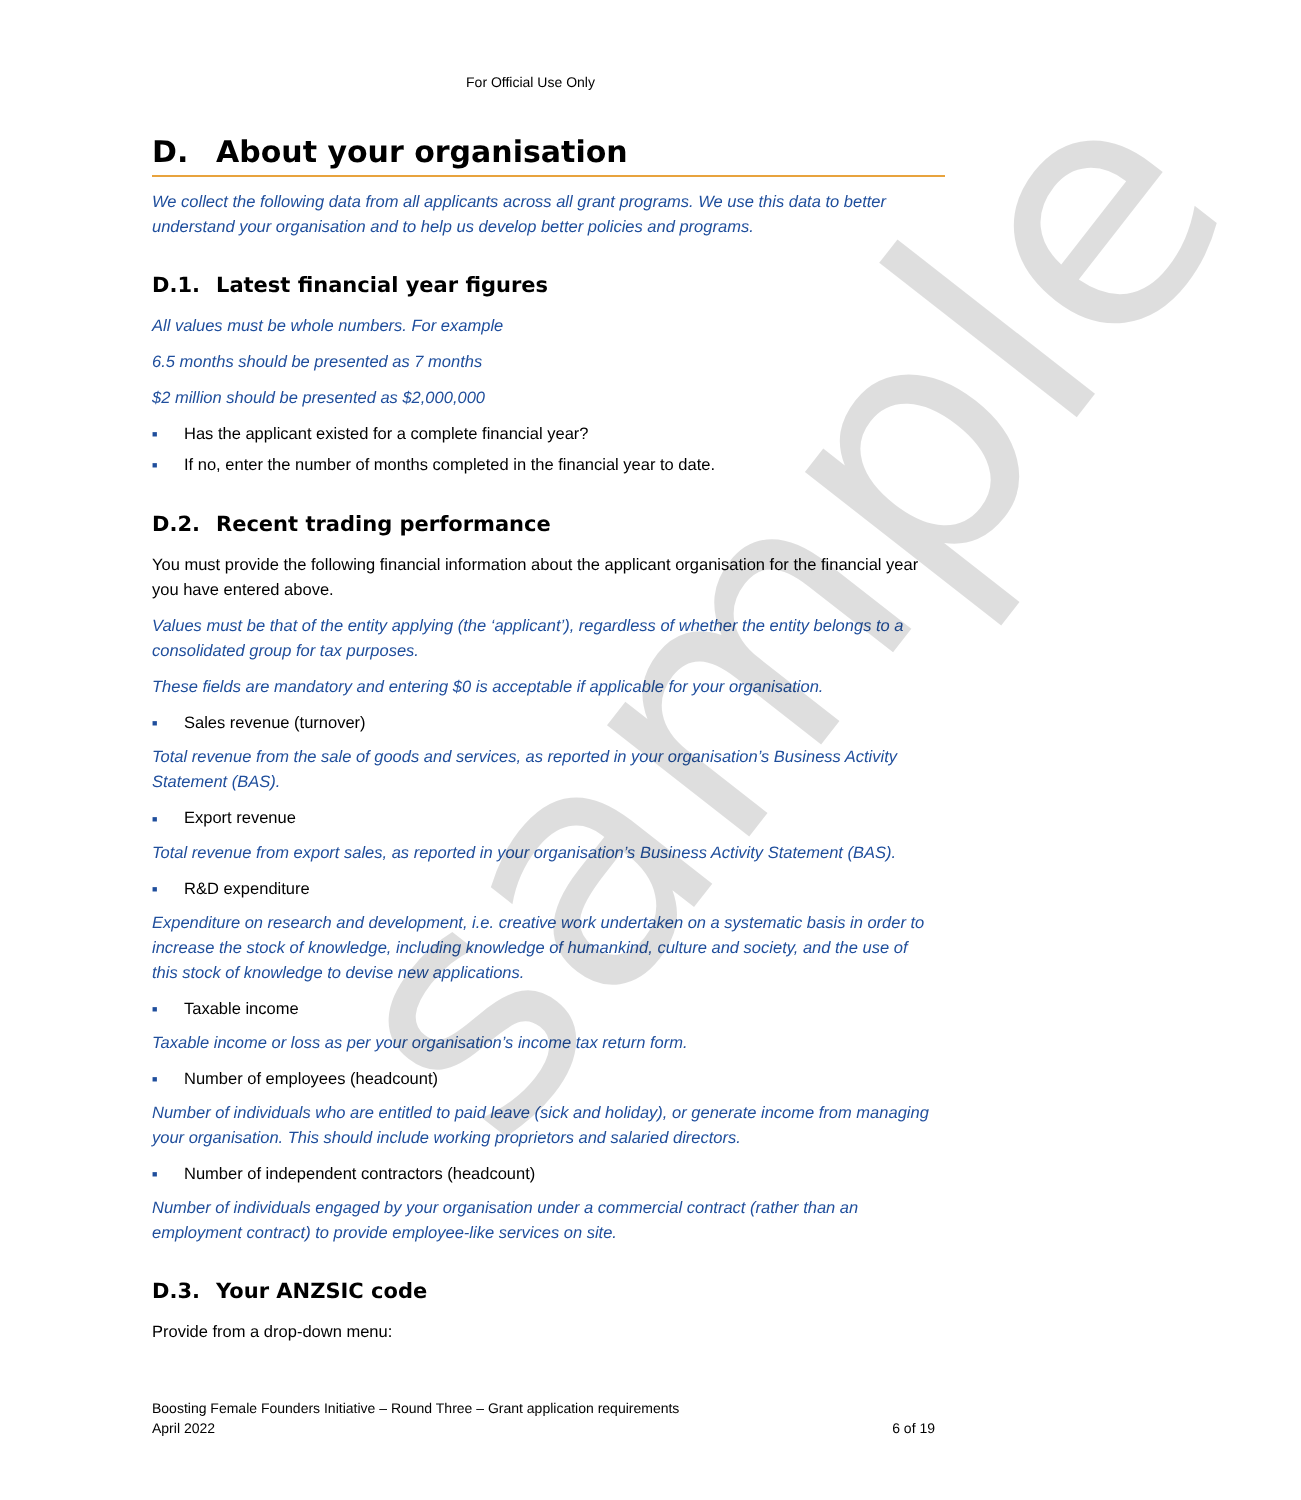For Official Use Only
D. About your organisation
We collect the following data from all applicants across all grant programs. We use this data to better understand your organisation and to help us develop better policies and programs.
D.1. Latest financial year figures
All values must be whole numbers. For example
6.5 months should be presented as 7 months
$2 million should be presented as $2,000,000
■ Has the applicant existed for a complete financial year?
■ If no, enter the number of months completed in the financial year to date.
D.2. Recent trading performance
You must provide the following financial information about the applicant organisation for the financial year you have entered above.
Values must be that of the entity applying (the ‘applicant’), regardless of whether the entity belongs to a consolidated group for tax purposes.
These fields are mandatory and entering $0 is acceptable if applicable for your organisation.
■ Sales revenue (turnover)
Total revenue from the sale of goods and services, as reported in your organisation’s Business Activity Statement (BAS).
■ Export revenue
Total revenue from export sales, as reported in your organisation’s Business Activity Statement (BAS).
■ R&D expenditure
Expenditure on research and development, i.e. creative work undertaken on a systematic basis in order to increase the stock of knowledge, including knowledge of humankind, culture and society, and the use of this stock of knowledge to devise new applications.
■ Taxable income
Taxable income or loss as per your organisation’s income tax return form.
■ Number of employees (headcount)
Number of individuals who are entitled to paid leave (sick and holiday), or generate income from managing your organisation. This should include working proprietors and salaried directors.
■ Number of independent contractors (headcount)
Number of individuals engaged by your organisation under a commercial contract (rather than an employment contract) to provide employee-like services on site.
D.3. Your ANZSIC code
Provide from a drop-down menu:
sample
Boosting Female Founders Initiative – Round Three – Grant application requirements
April 2022 6 of 19